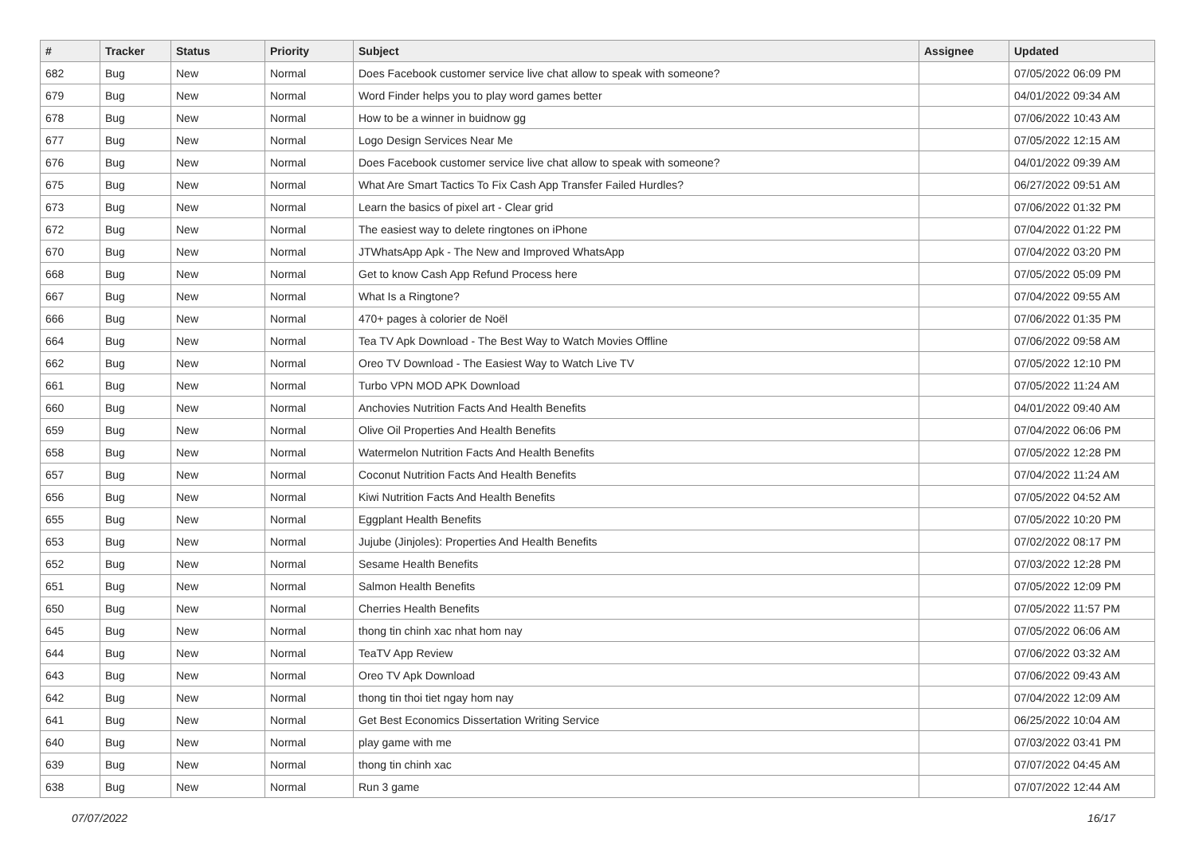| # | Tracker | Status | Priority | Subject | Assignee | Updated |
| --- | --- | --- | --- | --- | --- | --- |
| 682 | Bug | New | Normal | Does Facebook customer service live chat allow to speak with someone? | | 07/05/2022 06:09 PM |
| 679 | Bug | New | Normal | Word Finder helps you to play word games better | | 04/01/2022 09:34 AM |
| 678 | Bug | New | Normal | How to be a winner in buidnow gg | | 07/06/2022 10:43 AM |
| 677 | Bug | New | Normal | Logo Design Services Near Me | | 07/05/2022 12:15 AM |
| 676 | Bug | New | Normal | Does Facebook customer service live chat allow to speak with someone? | | 04/01/2022 09:39 AM |
| 675 | Bug | New | Normal | What Are Smart Tactics To Fix Cash App Transfer Failed Hurdles? | | 06/27/2022 09:51 AM |
| 673 | Bug | New | Normal | Learn the basics of pixel art - Clear grid | | 07/06/2022 01:32 PM |
| 672 | Bug | New | Normal | The easiest way to delete ringtones on iPhone | | 07/04/2022 01:22 PM |
| 670 | Bug | New | Normal | JTWhatsApp Apk - The New and Improved WhatsApp | | 07/04/2022 03:20 PM |
| 668 | Bug | New | Normal | Get to know Cash App Refund Process here | | 07/05/2022 05:09 PM |
| 667 | Bug | New | Normal | What Is a Ringtone? | | 07/04/2022 09:55 AM |
| 666 | Bug | New | Normal | 470+ pages à colorier de Noël | | 07/06/2022 01:35 PM |
| 664 | Bug | New | Normal | Tea TV Apk Download - The Best Way to Watch Movies Offline | | 07/06/2022 09:58 AM |
| 662 | Bug | New | Normal | Oreo TV Download - The Easiest Way to Watch Live TV | | 07/05/2022 12:10 PM |
| 661 | Bug | New | Normal | Turbo VPN MOD APK Download | | 07/05/2022 11:24 AM |
| 660 | Bug | New | Normal | Anchovies Nutrition Facts And Health Benefits | | 04/01/2022 09:40 AM |
| 659 | Bug | New | Normal | Olive Oil Properties And Health Benefits | | 07/04/2022 06:06 PM |
| 658 | Bug | New | Normal | Watermelon Nutrition Facts And Health Benefits | | 07/05/2022 12:28 PM |
| 657 | Bug | New | Normal | Coconut Nutrition Facts And Health Benefits | | 07/04/2022 11:24 AM |
| 656 | Bug | New | Normal | Kiwi Nutrition Facts And Health Benefits | | 07/05/2022 04:52 AM |
| 655 | Bug | New | Normal | Eggplant Health Benefits | | 07/05/2022 10:20 PM |
| 653 | Bug | New | Normal | Jujube (Jinjoles): Properties And Health Benefits | | 07/02/2022 08:17 PM |
| 652 | Bug | New | Normal | Sesame Health Benefits | | 07/03/2022 12:28 PM |
| 651 | Bug | New | Normal | Salmon Health Benefits | | 07/05/2022 12:09 PM |
| 650 | Bug | New | Normal | Cherries Health Benefits | | 07/05/2022 11:57 PM |
| 645 | Bug | New | Normal | thong tin chinh xac nhat hom nay | | 07/05/2022 06:06 AM |
| 644 | Bug | New | Normal | TeaTV App Review | | 07/06/2022 03:32 AM |
| 643 | Bug | New | Normal | Oreo TV Apk Download | | 07/06/2022 09:43 AM |
| 642 | Bug | New | Normal | thong tin thoi tiet ngay hom nay | | 07/04/2022 12:09 AM |
| 641 | Bug | New | Normal | Get Best Economics Dissertation Writing Service | | 06/25/2022 10:04 AM |
| 640 | Bug | New | Normal | play game with me | | 07/03/2022 03:41 PM |
| 639 | Bug | New | Normal | thong tin chinh xac | | 07/07/2022 04:45 AM |
| 638 | Bug | New | Normal | Run 3 game | | 07/07/2022 12:44 AM |
07/07/2022 16/17